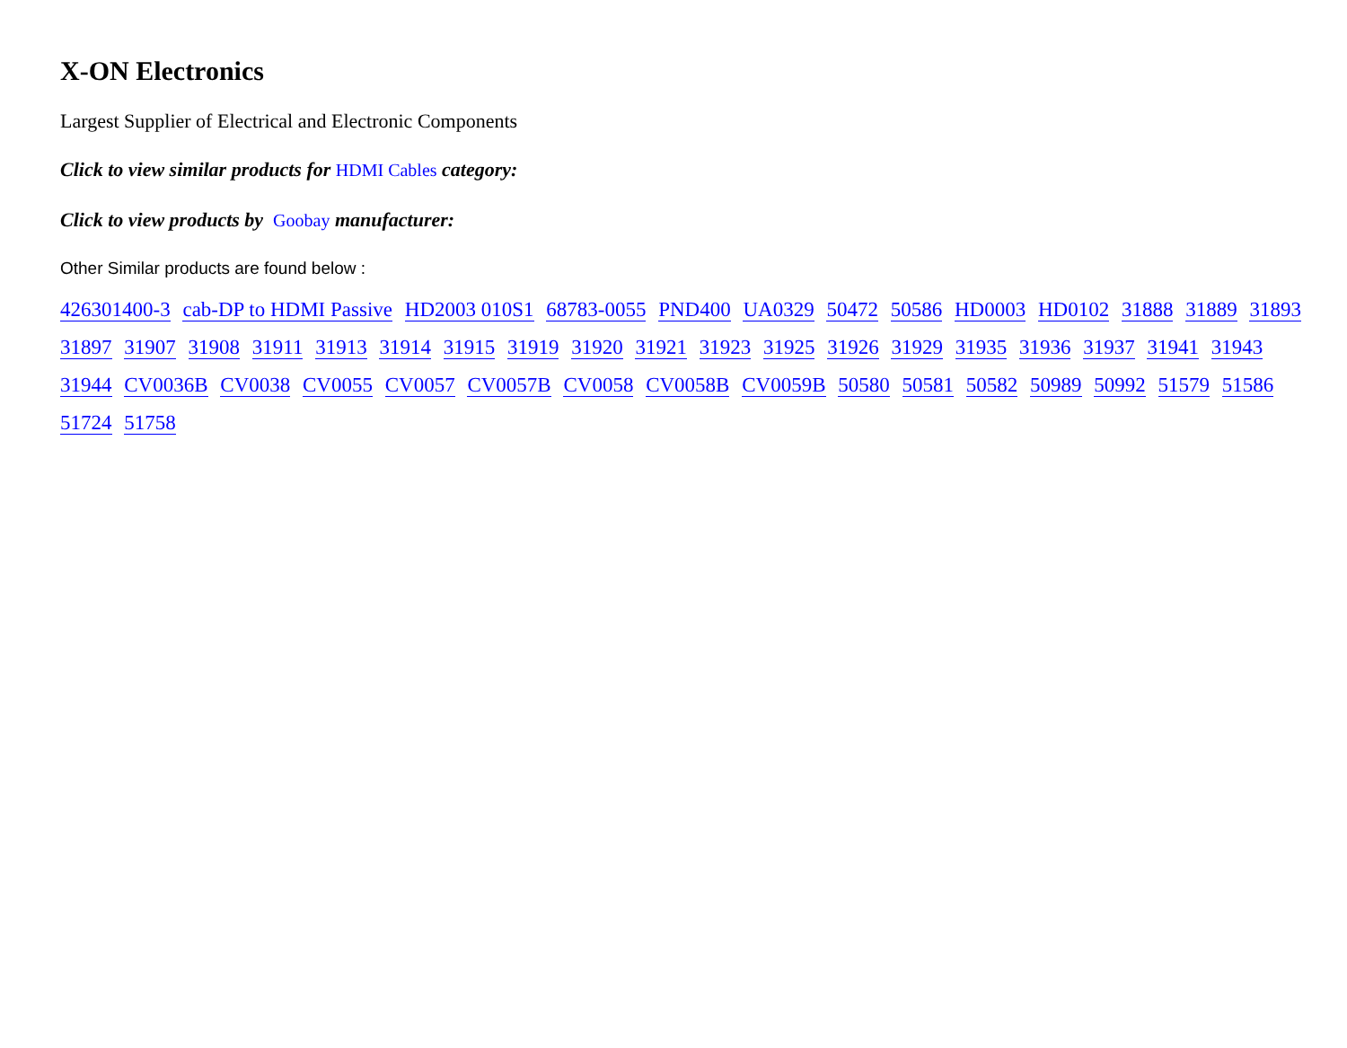X-ON Electronics
Largest Supplier of Electrical and Electronic Components
Click to view similar products for HDMI Cables category:
Click to view products by Goobay manufacturer:
Other Similar products are found below :
426301400-3 cab-DP to HDMI Passive HD2003 010S1 68783-0055 PND400 UA0329 50472 50586 HD0003 HD0102 31888 31889 31893 31897 31907 31908 31911 31913 31914 31915 31919 31920 31921 31923 31925 31926 31929 31935 31936 31937 31941 31943 31944 CV0036B CV0038 CV0055 CV0057 CV0057B CV0058 CV0058B CV0059B 50580 50581 50582 50989 50992 51579 51586 51724 51758